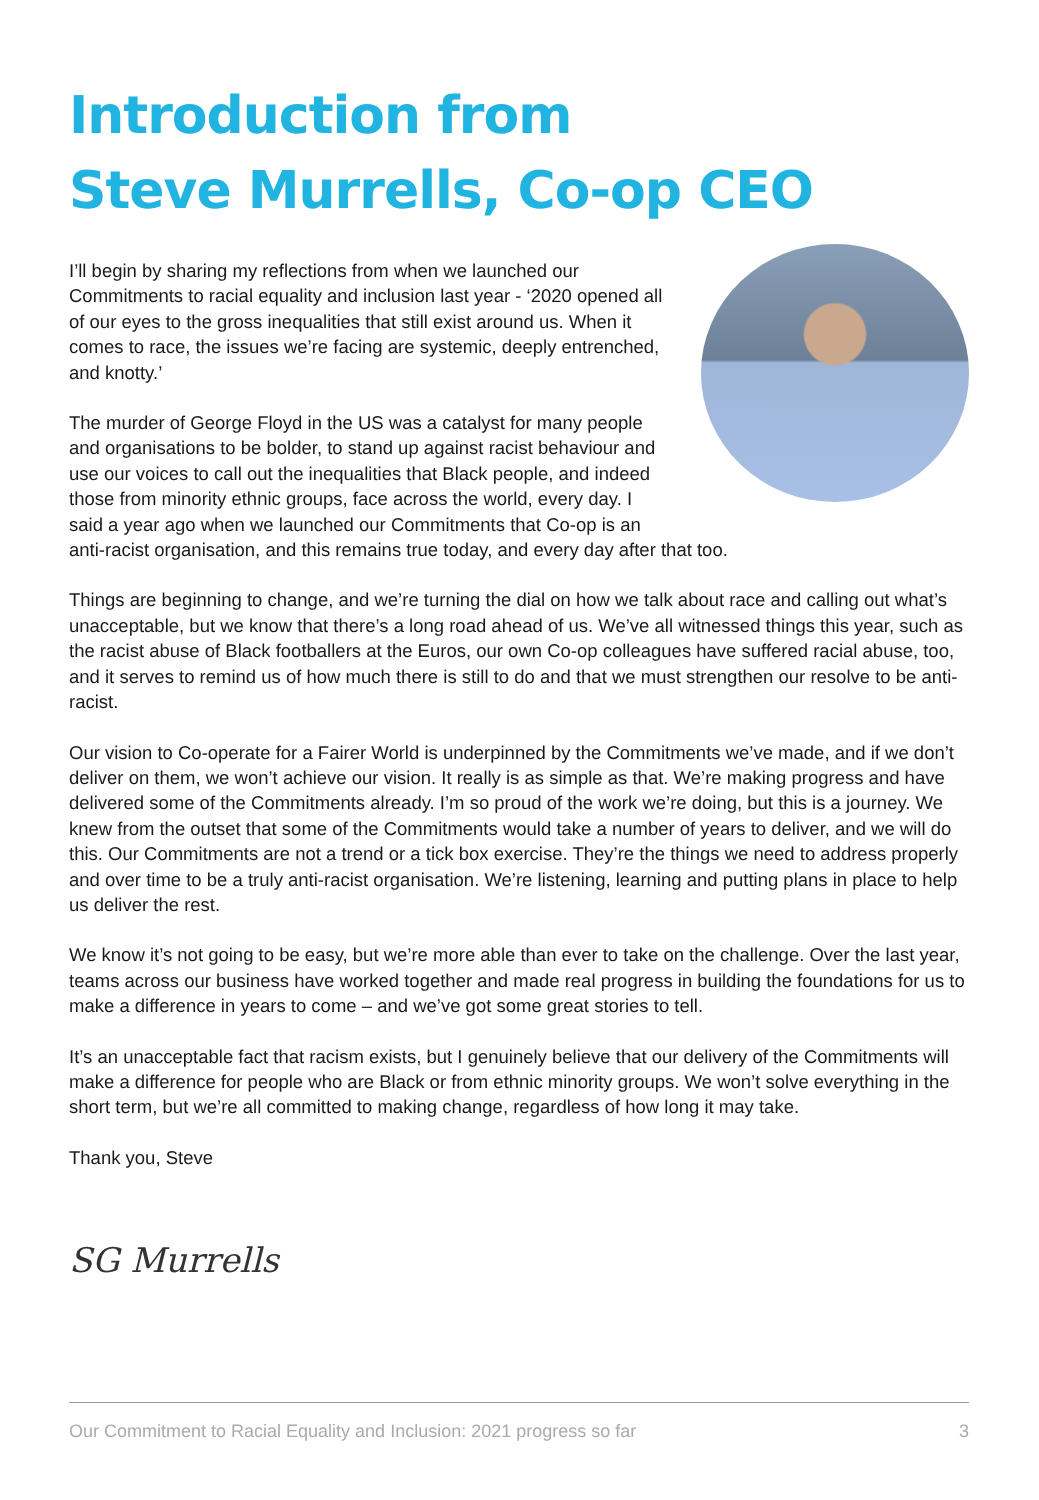Introduction from
Steve Murrells, Co-op CEO
I’ll begin by sharing my reflections from when we launched our Commitments to racial equality and inclusion last year - ‘2020 opened all of our eyes to the gross inequalities that still exist around us. When it comes to race, the issues we’re facing are systemic, deeply entrenched, and knotty.’
The murder of George Floyd in the US was a catalyst for many people and organisations to be bolder, to stand up against racist behaviour and use our voices to call out the inequalities that Black people, and indeed those from minority ethnic groups, face across the world, every day. I said a year ago when we launched our Commitments that Co-op is an anti-racist organisation, and this remains true today, and every day after that too.
Things are beginning to change, and we’re turning the dial on how we talk about race and calling out what’s unacceptable, but we know that there’s a long road ahead of us. We’ve all witnessed things this year, such as the racist abuse of Black footballers at the Euros, our own Co-op colleagues have suffered racial abuse, too, and it serves to remind us of how much there is still to do and that we must strengthen our resolve to be anti-racist.
Our vision to Co-operate for a Fairer World is underpinned by the Commitments we’ve made, and if we don’t deliver on them, we won’t achieve our vision. It really is as simple as that. We’re making progress and have delivered some of the Commitments already. I’m so proud of the work we’re doing, but this is a journey. We knew from the outset that some of the Commitments would take a number of years to deliver, and we will do this. Our Commitments are not a trend or a tick box exercise. They’re the things we need to address properly and over time to be a truly anti-racist organisation. We’re listening, learning and putting plans in place to help us deliver the rest.
We know it’s not going to be easy, but we’re more able than ever to take on the challenge. Over the last year, teams across our business have worked together and made real progress in building the foundations for us to make a difference in years to come – and we’ve got some great stories to tell.
It’s an unacceptable fact that racism exists, but I genuinely believe that our delivery of the Commitments will make a difference for people who are Black or from ethnic minority groups. We won’t solve everything in the short term, but we’re all committed to making change, regardless of how long it may take.
Thank you, Steve
SG Murrells
Our Commitment to Racial Equality and Inclusion: 2021 progress so far 3